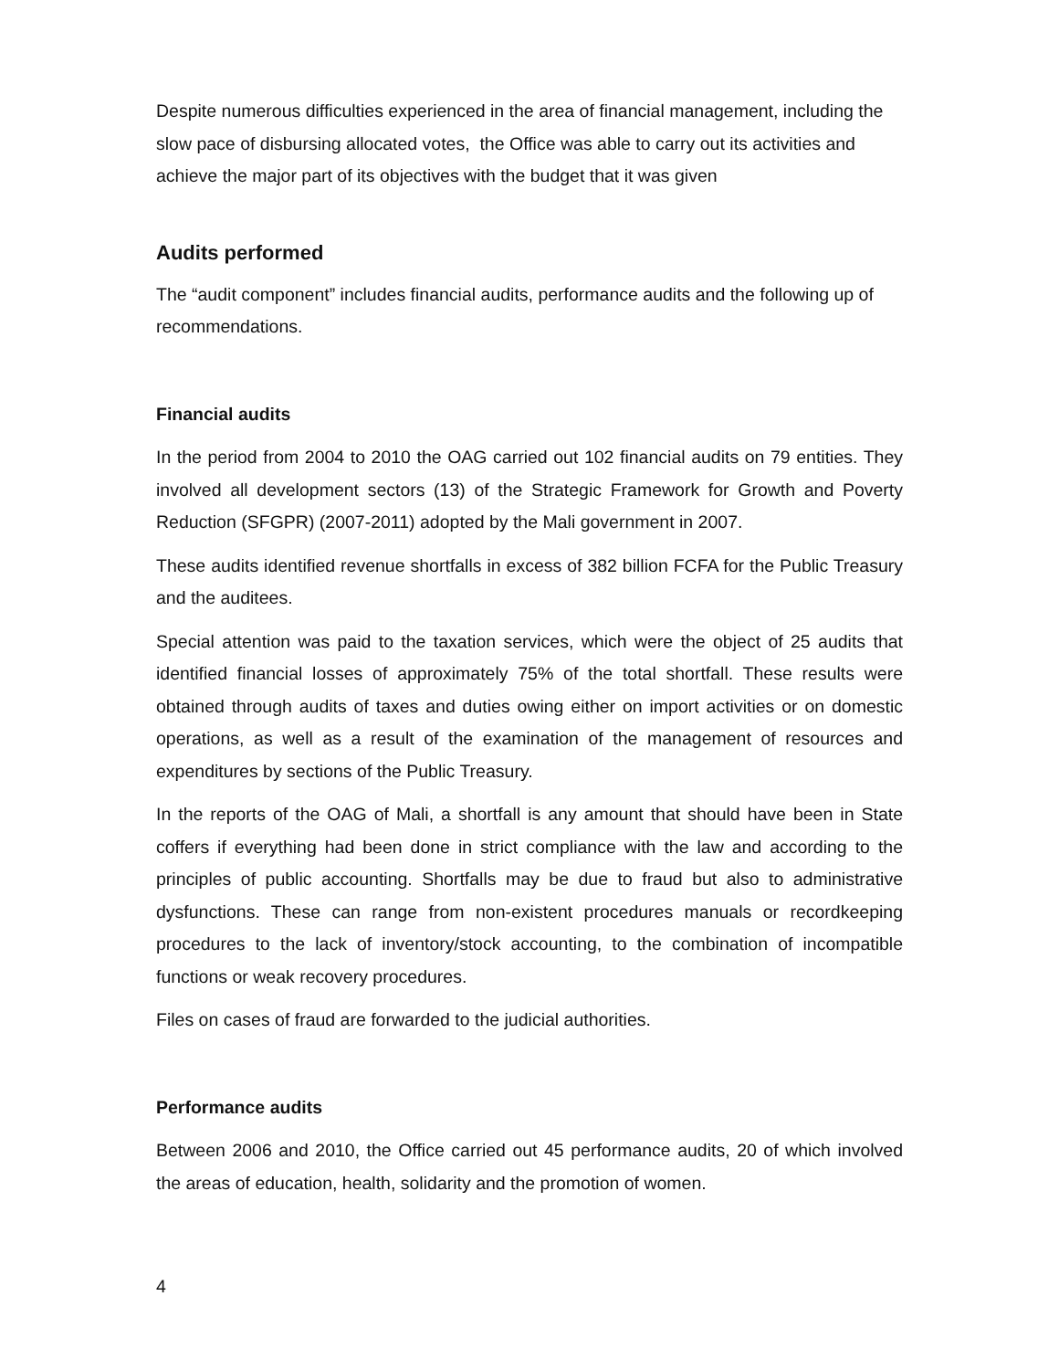Despite numerous difficulties experienced in the area of financial management, including the slow pace of disbursing allocated votes, the Office was able to carry out its activities and achieve the major part of its objectives with the budget that it was given
Audits performed
The “audit component” includes financial audits, performance audits and the following up of recommendations.
Financial audits
In the period from 2004 to 2010 the OAG carried out 102 financial audits on 79 entities. They involved all development sectors (13) of the Strategic Framework for Growth and Poverty Reduction (SFGPR) (2007-2011) adopted by the Mali government in 2007.
These audits identified revenue shortfalls in excess of 382 billion FCFA for the Public Treasury and the auditees.
Special attention was paid to the taxation services, which were the object of 25 audits that identified financial losses of approximately 75% of the total shortfall. These results were obtained through audits of taxes and duties owing either on import activities or on domestic operations, as well as a result of the examination of the management of resources and expenditures by sections of the Public Treasury.
In the reports of the OAG of Mali, a shortfall is any amount that should have been in State coffers if everything had been done in strict compliance with the law and according to the principles of public accounting. Shortfalls may be due to fraud but also to administrative dysfunctions. These can range from non-existent procedures manuals or recordkeeping procedures to the lack of inventory/stock accounting, to the combination of incompatible functions or weak recovery procedures.
Files on cases of fraud are forwarded to the judicial authorities.
Performance audits
Between 2006 and 2010, the Office carried out 45 performance audits, 20 of which involved the areas of education, health, solidarity and the promotion of women.
4